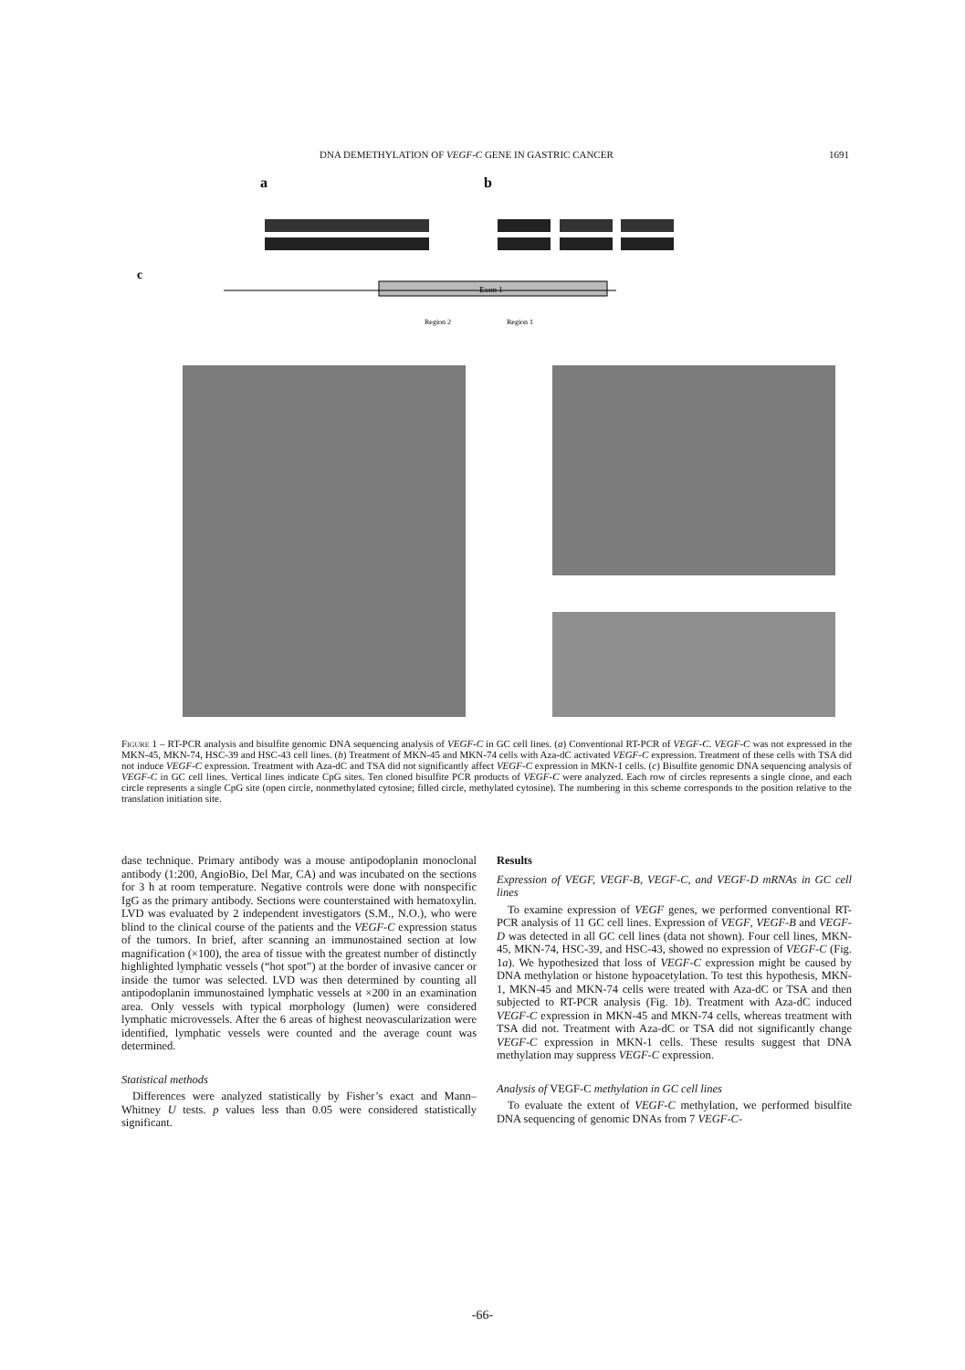DNA DEMETHYLATION OF VEGF-C GENE IN GASTRIC CANCER 1691
a
b
c
Exon 1
Region 2
Region 1
Figure 1 – RT-PCR analysis and bisulfite genomic DNA sequencing analysis of VEGF-C in GC cell lines. (a) Conventional RT-PCR of VEGF-C. VEGF-C was not expressed in the MKN-45, MKN-74, HSC-39 and HSC-43 cell lines. (b) Treatment of MKN-45 and MKN-74 cells with Aza-dC activated VEGF-C expression. Treatment of these cells with TSA did not induce VEGF-C expression. Treatment with Aza-dC and TSA did not significantly affect VEGF-C expression in MKN-1 cells. (c) Bisulfite genomic DNA sequencing analysis of VEGF-C in GC cell lines. Vertical lines indicate CpG sites. Ten cloned bisulfite PCR products of VEGF-C were analyzed. Each row of circles represents a single clone, and each circle represents a single CpG site (open circle, nonmethylated cytosine; filled circle, methylated cytosine). The numbering in this scheme corresponds to the position relative to the translation initiation site.
dase technique. Primary antibody was a mouse antipodoplanin monoclonal antibody (1:200, AngioBio, Del Mar, CA) and was incubated on the sections for 3 h at room temperature. Negative controls were done with nonspecific IgG as the primary antibody. Sections were counterstained with hematoxylin. LVD was evaluated by 2 independent investigators (S.M., N.O.), who were blind to the clinical course of the patients and the VEGF-C expression status of the tumors. In brief, after scanning an immunostained section at low magnification (×100), the area of tissue with the greatest number of distinctly highlighted lymphatic vessels (“hot spot”) at the border of invasive cancer or inside the tumor was selected. LVD was then determined by counting all antipodoplanin immunostained lymphatic vessels at ×200 in an examination area. Only vessels with typical morphology (lumen) were considered lymphatic microvessels. After the 6 areas of highest neovascularization were identified, lymphatic vessels were counted and the average count was determined.
Statistical methods
Differences were analyzed statistically by Fisher’s exact and Mann–Whitney U tests. p values less than 0.05 were considered statistically significant.
Results
Expression of VEGF, VEGF-B, VEGF-C, and VEGF-D mRNAs in GC cell lines
To examine expression of VEGF genes, we performed conventional RT-PCR analysis of 11 GC cell lines. Expression of VEGF, VEGF-B and VEGF-D was detected in all GC cell lines (data not shown). Four cell lines, MKN-45, MKN-74, HSC-39, and HSC-43, showed no expression of VEGF-C (Fig. 1a). We hypothesized that loss of VEGF-C expression might be caused by DNA methylation or histone hypoacetylation. To test this hypothesis, MKN-1, MKN-45 and MKN-74 cells were treated with Aza-dC or TSA and then subjected to RT-PCR analysis (Fig. 1b). Treatment with Aza-dC induced VEGF-C expression in MKN-45 and MKN-74 cells, whereas treatment with TSA did not. Treatment with Aza-dC or TSA did not significantly change VEGF-C expression in MKN-1 cells. These results suggest that DNA methylation may suppress VEGF-C expression.
Analysis of VEGF-C methylation in GC cell lines
To evaluate the extent of VEGF-C methylation, we performed bisulfite DNA sequencing of genomic DNAs from 7 VEGF-C-
-66-